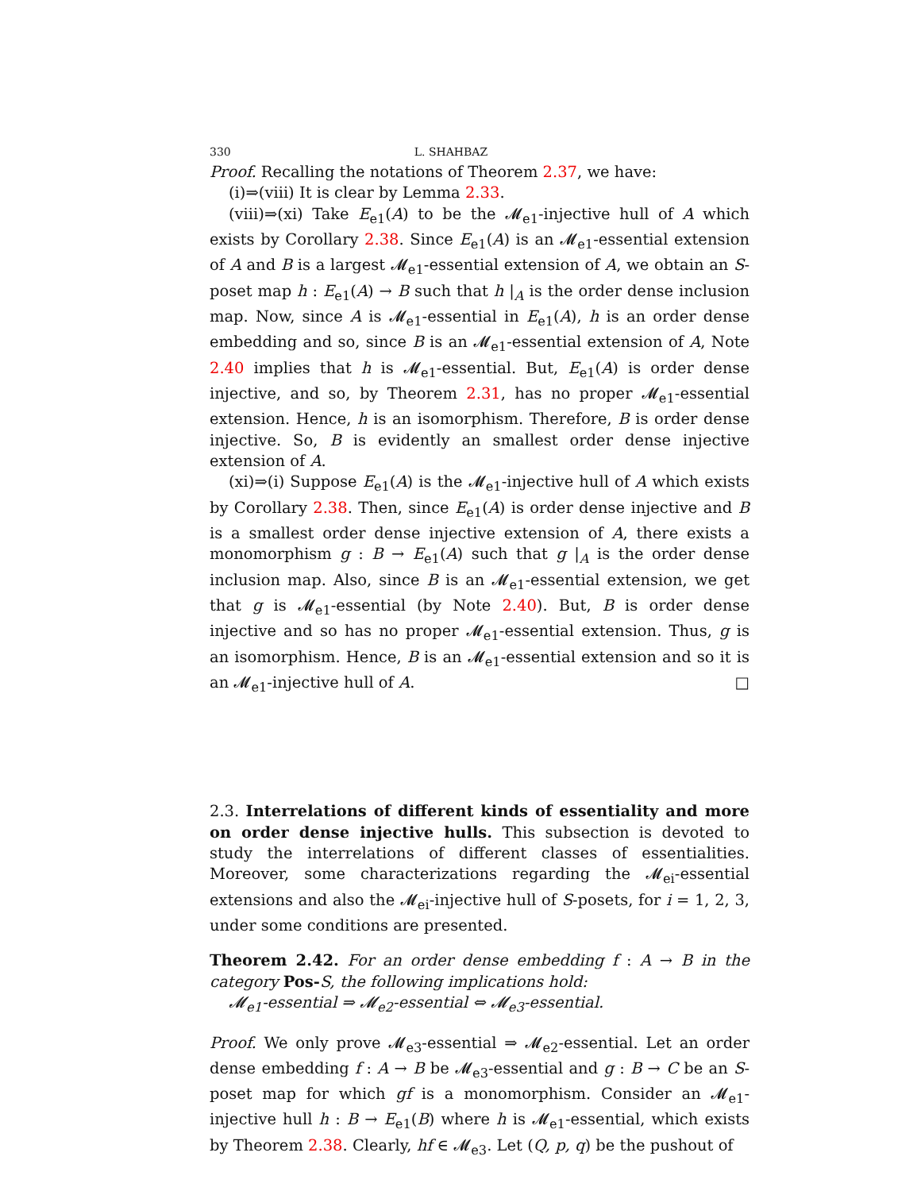330 L. SHAHBAZ
Proof. Recalling the notations of Theorem 2.37, we have:
(i)⇒(viii) It is clear by Lemma 2.33.
(viii)⇒(xi) Take E<sub>e1</sub>(A) to be the 𝓜<sub>e1</sub>-injective hull of A which exists by Corollary 2.38. Since E<sub>e1</sub>(A) is an 𝓜<sub>e1</sub>-essential extension of A and B is a largest 𝓜<sub>e1</sub>-essential extension of A, we obtain an S-poset map h : E<sub>e1</sub>(A) → B such that h |<sub>A</sub> is the order dense inclusion map. Now, since A is 𝓜<sub>e1</sub>-essential in E<sub>e1</sub>(A), h is an order dense embedding and so, since B is an 𝓜<sub>e1</sub>-essential extension of A, Note 2.40 implies that h is 𝓜<sub>e1</sub>-essential. But, E<sub>e1</sub>(A) is order dense injective, and so, by Theorem 2.31, has no proper 𝓜<sub>e1</sub>-essential extension. Hence, h is an isomorphism. Therefore, B is order dense injective. So, B is evidently an smallest order dense injective extension of A.
(xi)⇒(i) Suppose E<sub>e1</sub>(A) is the 𝓜<sub>e1</sub>-injective hull of A which exists by Corollary 2.38. Then, since E<sub>e1</sub>(A) is order dense injective and B is a smallest order dense injective extension of A, there exists a monomorphism g : B → E<sub>e1</sub>(A) such that g |<sub>A</sub> is the order dense inclusion map. Also, since B is an 𝓜<sub>e1</sub>-essential extension, we get that g is 𝓜<sub>e1</sub>-essential (by Note 2.40). But, B is order dense injective and so has no proper 𝓜<sub>e1</sub>-essential extension. Thus, g is an isomorphism. Hence, B is an 𝓜<sub>e1</sub>-essential extension and so it is an 𝓜<sub>e1</sub>-injective hull of A. □
2.3. Interrelations of different kinds of essentiality and more on order dense injective hulls. This subsection is devoted to study the interrelations of different classes of essentialities. Moreover, some characterizations regarding the 𝓜<sub>ei</sub>-essential extensions and also the 𝓜<sub>ei</sub>-injective hull of S-posets, for i = 1, 2, 3, under some conditions are presented.
Theorem 2.42. For an order dense embedding f : A → B in the category Pos-S, the following implications hold:
𝓜<sub>e1</sub>-essential ⇒ 𝓜<sub>e2</sub>-essential ⇔ 𝓜<sub>e3</sub>-essential.
Proof. We only prove 𝓜<sub>e3</sub>-essential ⇒ 𝓜<sub>e2</sub>-essential. Let an order dense embedding f : A → B be 𝓜<sub>e3</sub>-essential and g : B → C be an S-poset map for which gf is a monomorphism. Consider an 𝓜<sub>e1</sub>-injective hull h : B → E<sub>e1</sub>(B) where h is 𝓜<sub>e1</sub>-essential, which exists by Theorem 2.38. Clearly, hf ∈ 𝓜<sub>e3</sub>. Let (Q, p, q) be the pushout of